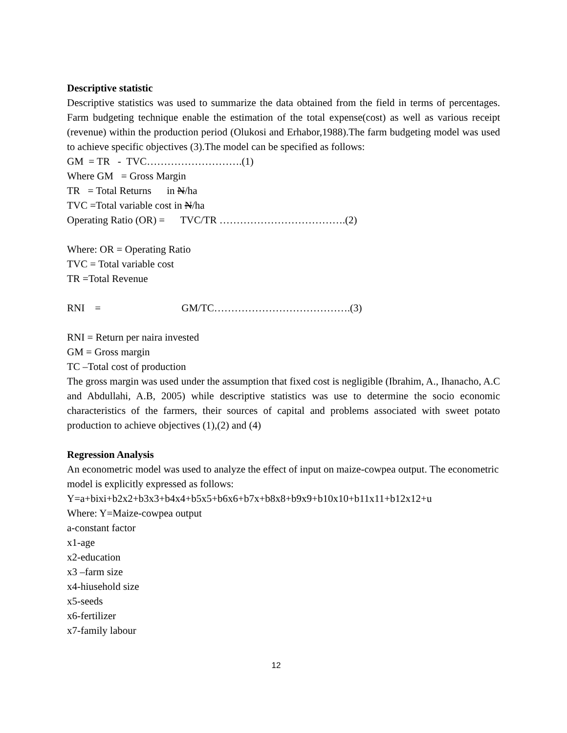Descriptive statistic
Descriptive statistics was used to summarize the data obtained from the field in terms of percentages. Farm budgeting technique enable the estimation of the total expense(cost) as well as various receipt (revenue) within the production period (Olukosi and Erhabor,1988).The farm budgeting model was used to achieve specific objectives (3).The model can be specified as follows:
GM = TR - TVC……………………….(1)
Where GM = Gross Margin
TR = Total Returns in N/ha
TVC =Total variable cost in N/ha
Operating Ratio (OR) = TVC/TR ……………………………….(2)
Where: OR = Operating Ratio
TVC = Total variable cost
TR =Total Revenue
RNI = GM/TC………………………………….(3)
RNI = Return per naira invested
GM = Gross margin
TC –Total cost of production
The gross margin was used under the assumption that fixed cost is negligible (Ibrahim, A., Ihanacho, A.C and Abdullahi, A.B, 2005) while descriptive statistics was use to determine the socio economic characteristics of the farmers, their sources of capital and problems associated with sweet potato production to achieve objectives (1),(2) and (4)
Regression Analysis
An econometric model was used to analyze the effect of input on maize-cowpea output. The econometric model is explicitly expressed as follows:
Y=a+bixi+b2x2+b3x3+b4x4+b5x5+b6x6+b7x+b8x8+b9x9+b10x10+b11x11+b12x12+u
Where: Y=Maize-cowpea output
a-constant factor
x1-age
x2-education
x3 –farm size
x4-hiusehold size
x5-seeds
x6-fertilizer
x7-family labour
12